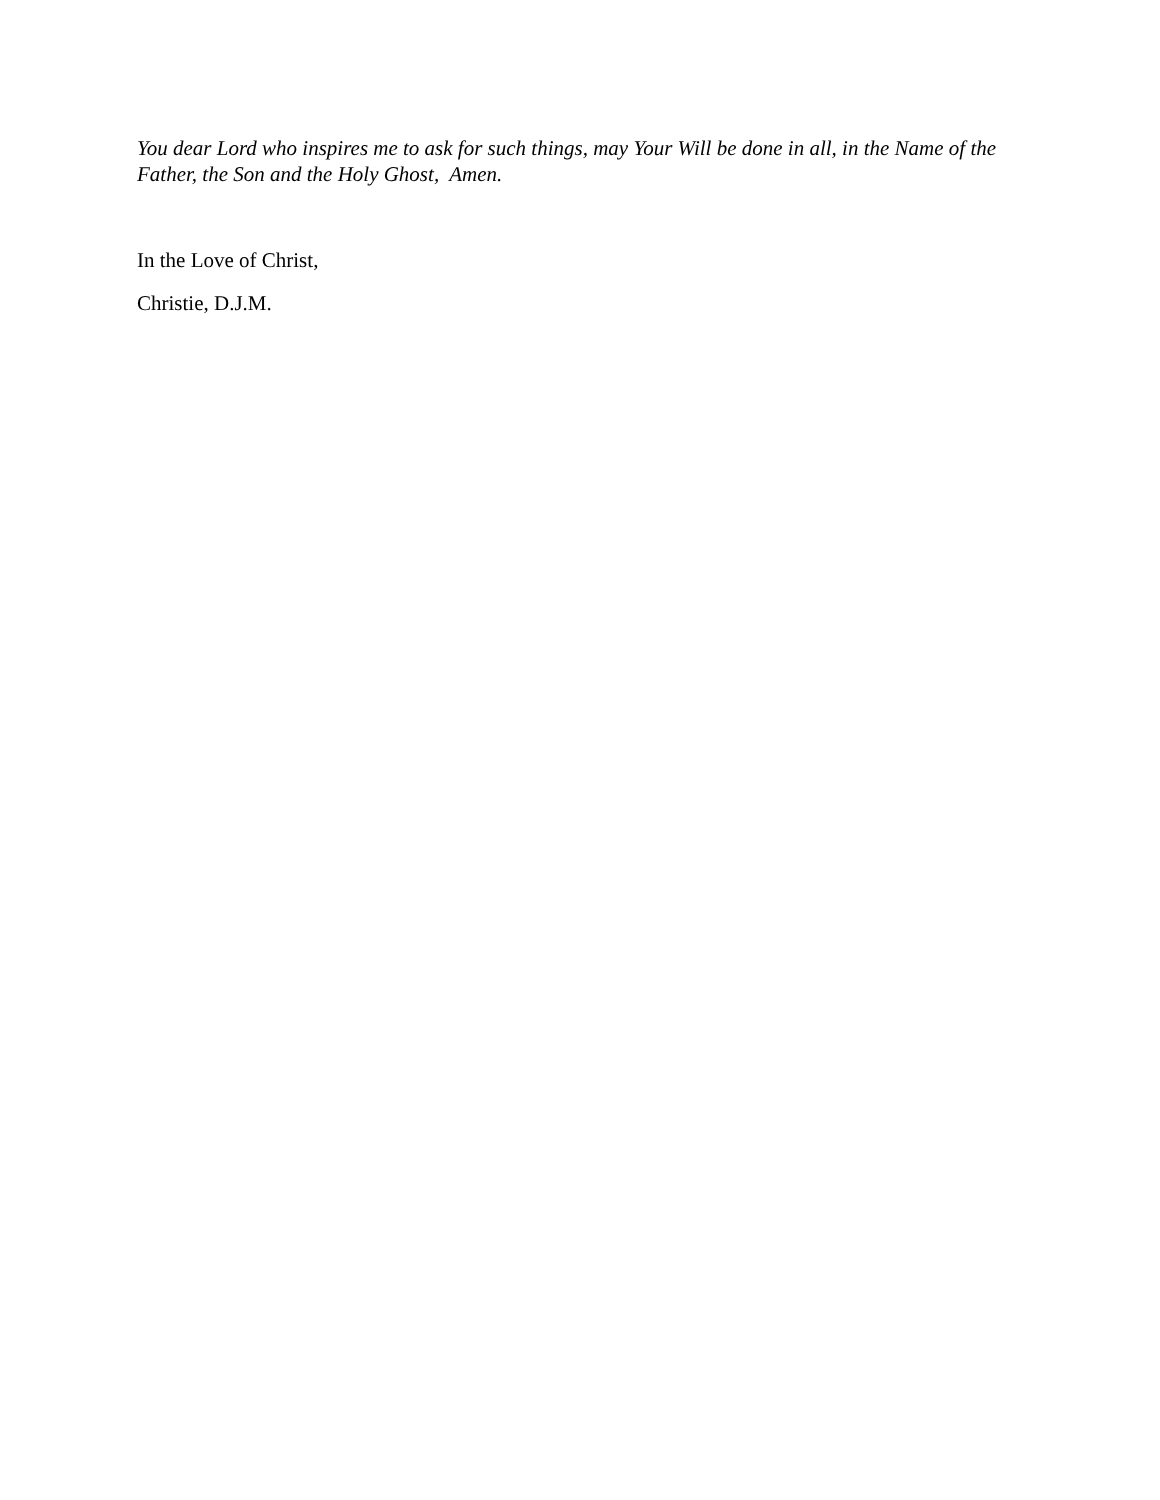You dear Lord who inspires me to ask for such things, may Your Will be done in all, in the Name of the Father, the Son and the Holy Ghost, Amen.
In the Love of Christ,
Christie, D.J.M.